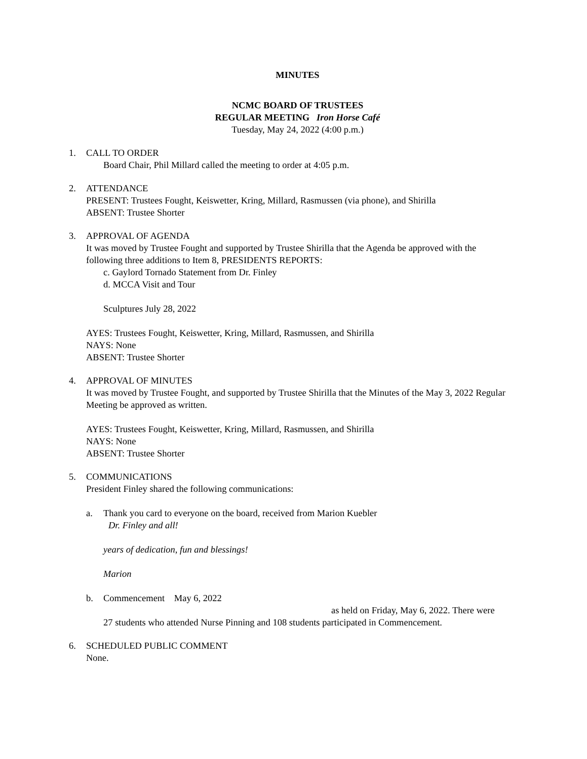MINUTES
NCMC BOARD OF TRUSTEES
REGULAR MEETING Iron Horse Café
Tuesday, May 24, 2022 (4:00 p.m.)
1. CALL TO ORDER
Board Chair, Phil Millard called the meeting to order at 4:05 p.m.
2. ATTENDANCE
PRESENT: Trustees Fought, Keiswetter, Kring, Millard, Rasmussen (via phone), and Shirilla
ABSENT: Trustee Shorter
3. APPROVAL OF AGENDA
It was moved by Trustee Fought and supported by Trustee Shirilla that the Agenda be approved with the following three additions to Item 8, PRESIDENTS REPORTS:
c. Gaylord Tornado Statement from Dr. Finley
d. MCCA Visit and Tour
Sculptures July 28, 2022
AYES: Trustees Fought, Keiswetter, Kring, Millard, Rasmussen, and Shirilla
NAYS: None
ABSENT: Trustee Shorter
4. APPROVAL OF MINUTES
It was moved by Trustee Fought, and supported by Trustee Shirilla that the Minutes of the May 3, 2022 Regular Meeting be approved as written.
AYES: Trustees Fought, Keiswetter, Kring, Millard, Rasmussen, and Shirilla
NAYS: None
ABSENT: Trustee Shorter
5. COMMUNICATIONS
President Finley shared the following communications:
a. Thank you card to everyone on the board, received from Marion Kuebler
Dr. Finley and all!
years of dedication, fun and blessings!
Marion
b. Commencement May 6, 2022
as held on Friday, May 6, 2022. There were
27 students who attended Nurse Pinning and 108 students participated in Commencement.
6. SCHEDULED PUBLIC COMMENT
None.